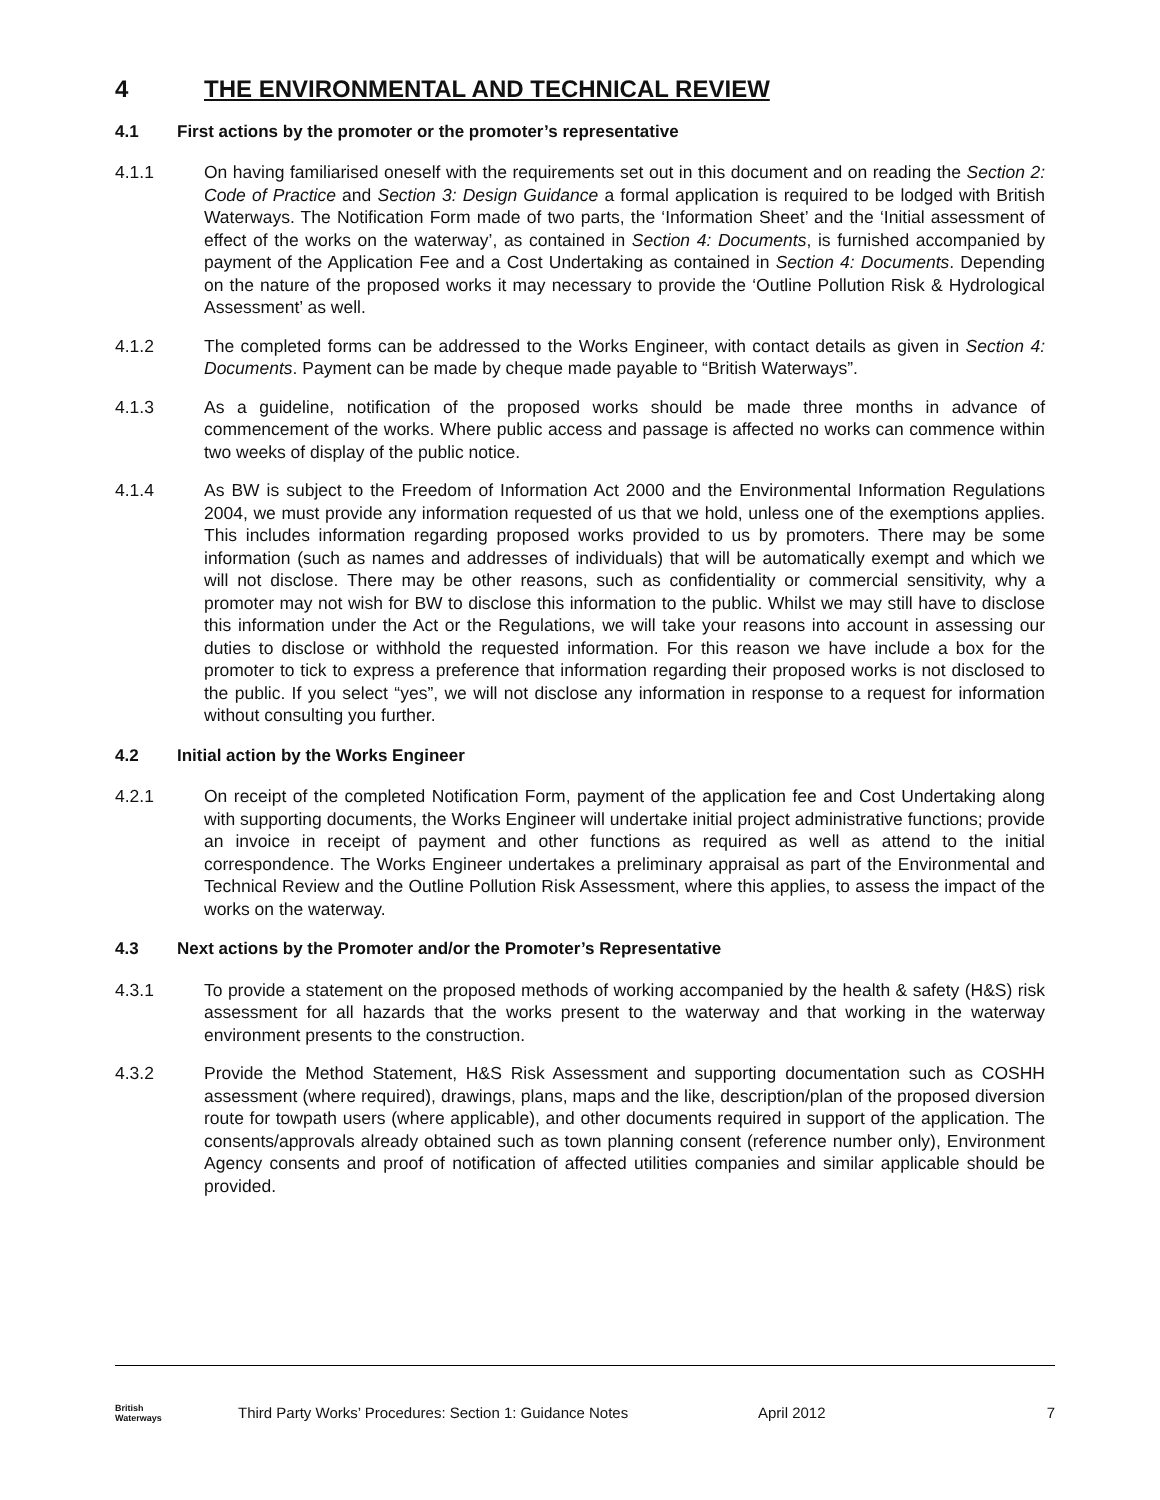4 THE ENVIRONMENTAL AND TECHNICAL REVIEW
4.1 First actions by the promoter or the promoter’s representative
4.1.1 On having familiarised oneself with the requirements set out in this document and on reading the Section 2: Code of Practice and Section 3: Design Guidance a formal application is required to be lodged with British Waterways. The Notification Form made of two parts, the ‘Information Sheet’ and the ‘Initial assessment of effect of the works on the waterway’, as contained in Section 4: Documents, is furnished accompanied by payment of the Application Fee and a Cost Undertaking as contained in Section 4: Documents. Depending on the nature of the proposed works it may necessary to provide the ‘Outline Pollution Risk & Hydrological Assessment’ as well.
4.1.2 The completed forms can be addressed to the Works Engineer, with contact details as given in Section 4: Documents. Payment can be made by cheque made payable to “British Waterways”.
4.1.3 As a guideline, notification of the proposed works should be made three months in advance of commencement of the works. Where public access and passage is affected no works can commence within two weeks of display of the public notice.
4.1.4 As BW is subject to the Freedom of Information Act 2000 and the Environmental Information Regulations 2004, we must provide any information requested of us that we hold, unless one of the exemptions applies. This includes information regarding proposed works provided to us by promoters. There may be some information (such as names and addresses of individuals) that will be automatically exempt and which we will not disclose. There may be other reasons, such as confidentiality or commercial sensitivity, why a promoter may not wish for BW to disclose this information to the public. Whilst we may still have to disclose this information under the Act or the Regulations, we will take your reasons into account in assessing our duties to disclose or withhold the requested information. For this reason we have include a box for the promoter to tick to express a preference that information regarding their proposed works is not disclosed to the public. If you select “yes”, we will not disclose any information in response to a request for information without consulting you further.
4.2 Initial action by the Works Engineer
4.2.1 On receipt of the completed Notification Form, payment of the application fee and Cost Undertaking along with supporting documents, the Works Engineer will undertake initial project administrative functions; provide an invoice in receipt of payment and other functions as required as well as attend to the initial correspondence. The Works Engineer undertakes a preliminary appraisal as part of the Environmental and Technical Review and the Outline Pollution Risk Assessment, where this applies, to assess the impact of the works on the waterway.
4.3 Next actions by the Promoter and/or the Promoter’s Representative
4.3.1 To provide a statement on the proposed methods of working accompanied by the health & safety (H&S) risk assessment for all hazards that the works present to the waterway and that working in the waterway environment presents to the construction.
4.3.2 Provide the Method Statement, H&S Risk Assessment and supporting documentation such as COSHH assessment (where required), drawings, plans, maps and the like, description/plan of the proposed diversion route for towpath users (where applicable), and other documents required in support of the application. The consents/approvals already obtained such as town planning consent (reference number only), Environment Agency consents and proof of notification of affected utilities companies and similar applicable should be provided.
British
Waterways Third Party Works’ Procedures: Section 1: Guidance Notes April 2012 7